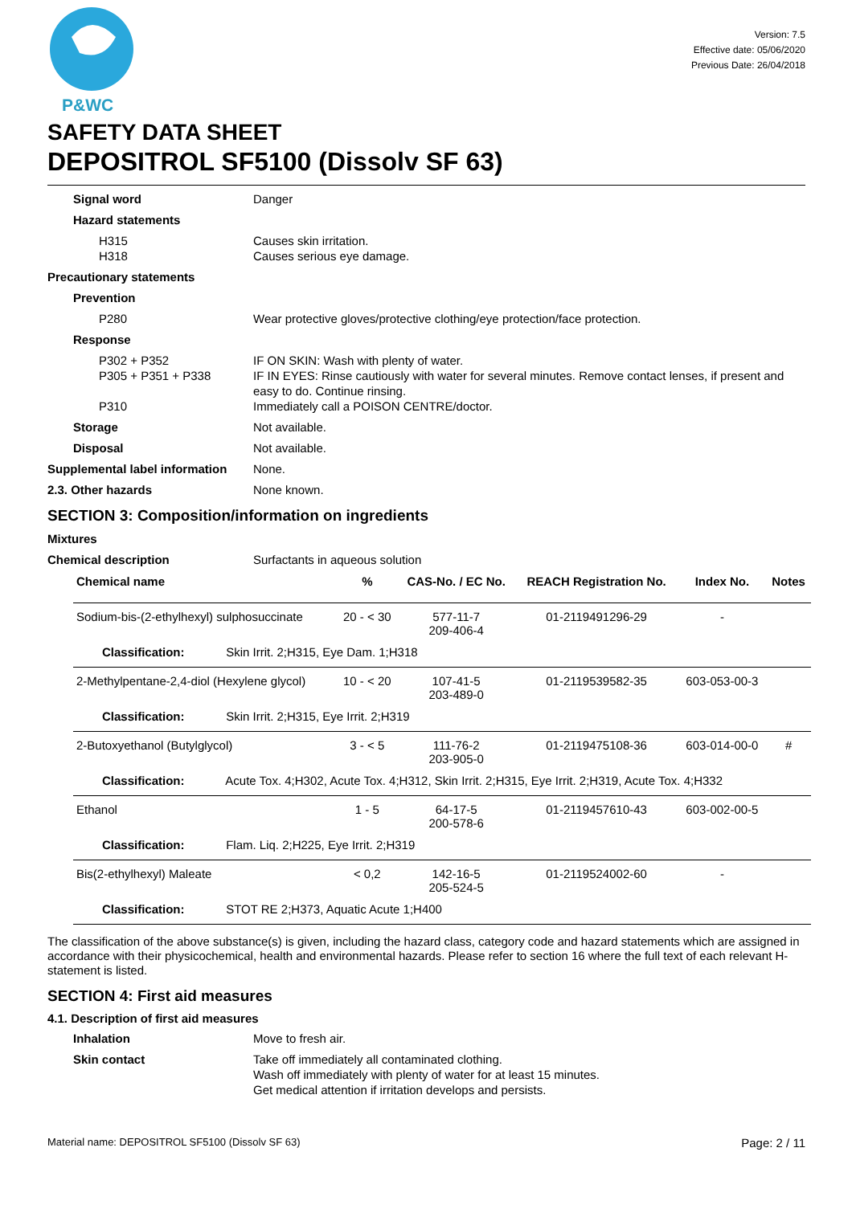P&WC
Version: 7.5
Effective date: 05/06/2020
Previous Date: 26/04/2018
SAFETY DATA SHEET
DEPOSITROL SF5100 (Dissolv SF 63)
Signal word Danger
Hazard statements
H315
H318
Causes skin irritation.
Causes serious eye damage.
Precautionary statements
Prevention
P280 Wear protective gloves/protective clothing/eye protection/face protection.
Response
P302 + P352
P305 + P351 + P338
P310
IF ON SKIN: Wash with plenty of water.
IF IN EYES: Rinse cautiously with water for several minutes. Remove contact lenses, if present and easy to do. Continue rinsing.
Immediately call a POISON CENTRE/doctor.
Storage Not available.
Disposal Not available.
Supplemental label information
None.
2.3. Other hazards None known.
SECTION 3: Composition/information on ingredients
Mixtures
Chemical description Surfactants in aqueous solution
| Chemical name | % | CAS-No. / EC No. | REACH Registration No. | Index No. | Notes |
| --- | --- | --- | --- | --- | --- |
| Sodium-bis-(2-ethylhexyl) sulphosuccinate | 20 - < 30 | 577-11-7 209-406-4 | 01-2119491296-29 | - | |
| Classification: Skin Irrit. 2;H315, Eye Dam. 1;H318 | | | | | |
| 2-Methylpentane-2,4-diol (Hexylene glycol) | 10 - < 20 | 107-41-5 203-489-0 | 01-2119539582-35 | 603-053-00-3 | |
| Classification: Skin Irrit. 2;H315, Eye Irrit. 2;H319 | | | | | |
| 2-Butoxyethanol (Butylglycol) | 3 - < 5 | 111-76-2 203-905-0 | 01-2119475108-36 | 603-014-00-0 | # |
| Classification: Acute Tox. 4;H302, Acute Tox. 4;H312, Skin Irrit. 2;H315, Eye Irrit. 2;H319, Acute Tox. 4;H332 | | | | | |
| Ethanol | 1 - 5 | 64-17-5 200-578-6 | 01-2119457610-43 | 603-002-00-5 | |
| Classification: Flam. Liq. 2;H225, Eye Irrit. 2;H319 | | | | | |
| Bis(2-ethylhexyl) Maleate | < 0,2 | 142-16-5 205-524-5 | 01-2119524002-60 | - | |
| Classification: STOT RE 2;H373, Aquatic Acute 1;H400 | | | | | |
The classification of the above substance(s) is given, including the hazard class, category code and hazard statements which are assigned in accordance with their physicochemical, health and environmental hazards. Please refer to section 16 where the full text of each relevant H-statement is listed.
SECTION 4: First aid measures
4.1. Description of first aid measures
Inhalation Move to fresh air.
Skin contact Take off immediately all contaminated clothing.
Wash off immediately with plenty of water for at least 15 minutes.
Get medical attention if irritation develops and persists.
Material name: DEPOSITROL SF5100 (Dissolv SF 63) Page: 2 / 11